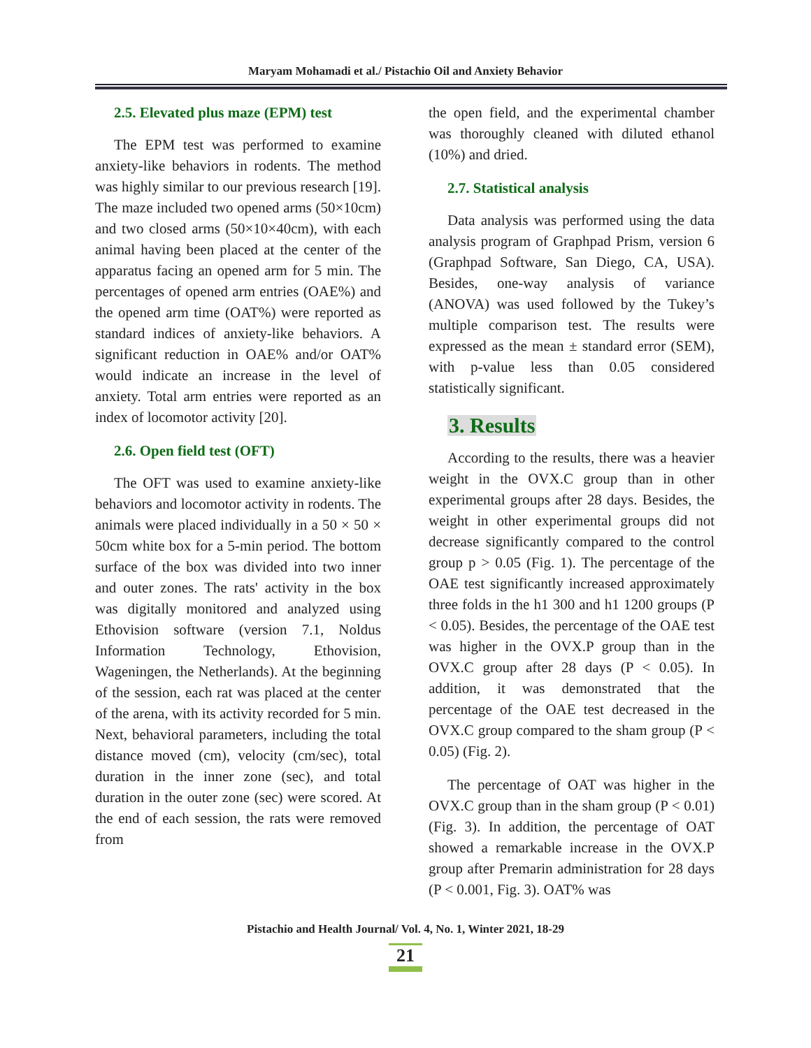Maryam Mohamadi et al./ Pistachio Oil and Anxiety Behavior
2.5. Elevated plus maze (EPM) test
The EPM test was performed to examine anxiety-like behaviors in rodents. The method was highly similar to our previous research [19]. The maze included two opened arms (50×10cm) and two closed arms (50×10×40cm), with each animal having been placed at the center of the apparatus facing an opened arm for 5 min. The percentages of opened arm entries (OAE%) and the opened arm time (OAT%) were reported as standard indices of anxiety-like behaviors. A significant reduction in OAE% and/or OAT% would indicate an increase in the level of anxiety. Total arm entries were reported as an index of locomotor activity [20].
2.6. Open field test (OFT)
The OFT was used to examine anxiety-like behaviors and locomotor activity in rodents. The animals were placed individually in a 50 × 50 × 50cm white box for a 5-min period. The bottom surface of the box was divided into two inner and outer zones. The rats' activity in the box was digitally monitored and analyzed using Ethovision software (version 7.1, Noldus Information Technology, Ethovision, Wageningen, the Netherlands). At the beginning of the session, each rat was placed at the center of the arena, with its activity recorded for 5 min. Next, behavioral parameters, including the total distance moved (cm), velocity (cm/sec), total duration in the inner zone (sec), and total duration in the outer zone (sec) were scored. At the end of each session, the rats were removed from
the open field, and the experimental chamber was thoroughly cleaned with diluted ethanol (10%) and dried.
2.7. Statistical analysis
Data analysis was performed using the data analysis program of Graphpad Prism, version 6 (Graphpad Software, San Diego, CA, USA). Besides, one-way analysis of variance (ANOVA) was used followed by the Tukey’s multiple comparison test. The results were expressed as the mean ± standard error (SEM), with p-value less than 0.05 considered statistically significant.
3. Results
According to the results, there was a heavier weight in the OVX.C group than in other experimental groups after 28 days. Besides, the weight in other experimental groups did not decrease significantly compared to the control group p > 0.05 (Fig. 1). The percentage of the OAE test significantly increased approximately three folds in the h1 300 and h1 1200 groups (P < 0.05). Besides, the percentage of the OAE test was higher in the OVX.P group than in the OVX.C group after 28 days (P < 0.05). In addition, it was demonstrated that the percentage of the OAE test decreased in the OVX.C group compared to the sham group (P < 0.05) (Fig. 2).
The percentage of OAT was higher in the OVX.C group than in the sham group (P < 0.01) (Fig. 3). In addition, the percentage of OAT showed a remarkable increase in the OVX.P group after Premarin administration for 28 days (P < 0.001, Fig. 3). OAT% was
Pistachio and Health Journal/ Vol. 4, No. 1, Winter 2021, 18-29
21